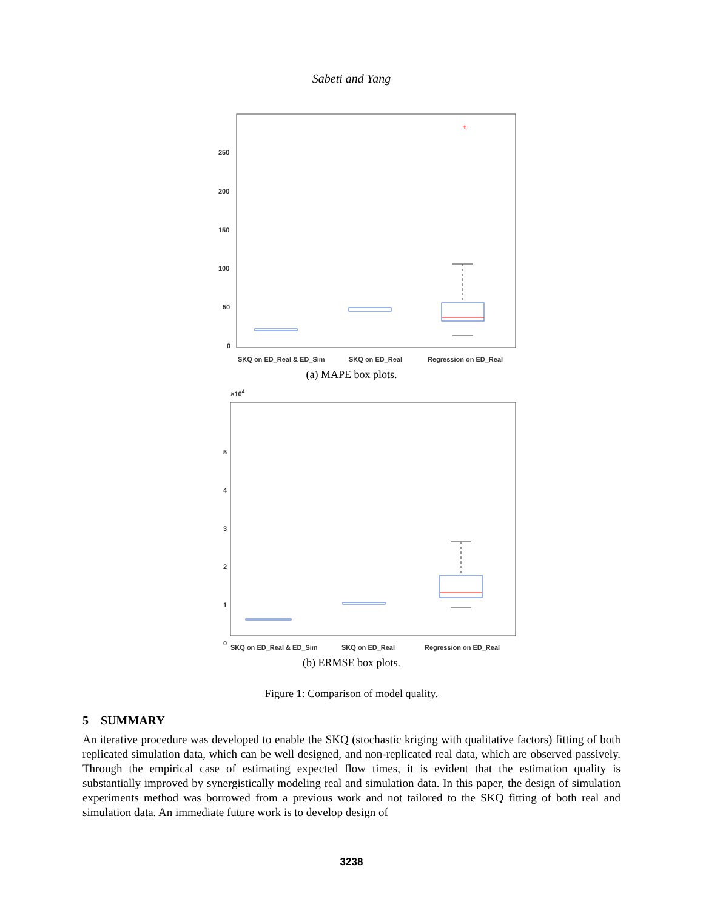Sabeti and Yang
250
200
150
100
50
0
+
SKQ on ED_Real & ED_Sim
SKQ on ED_Real
Regression on ED_Real
(a) MAPE box plots.
×104
5
4
3
2
1
0
SKQ on ED_Real & ED_Sim
SKQ on ED_Real
Regression on ED_Real
(b) ERMSE box plots.
Figure 1: Comparison of model quality.
5 SUMMARY
An iterative procedure was developed to enable the SKQ (stochastic kriging with qualitative factors) fitting of both replicated simulation data, which can be well designed, and non-replicated real data, which are observed passively. Through the empirical case of estimating expected flow times, it is evident that the estimation quality is substantially improved by synergistically modeling real and simulation data. In this paper, the design of simulation experiments method was borrowed from a previous work and not tailored to the SKQ fitting of both real and simulation data. An immediate future work is to develop design of
3238